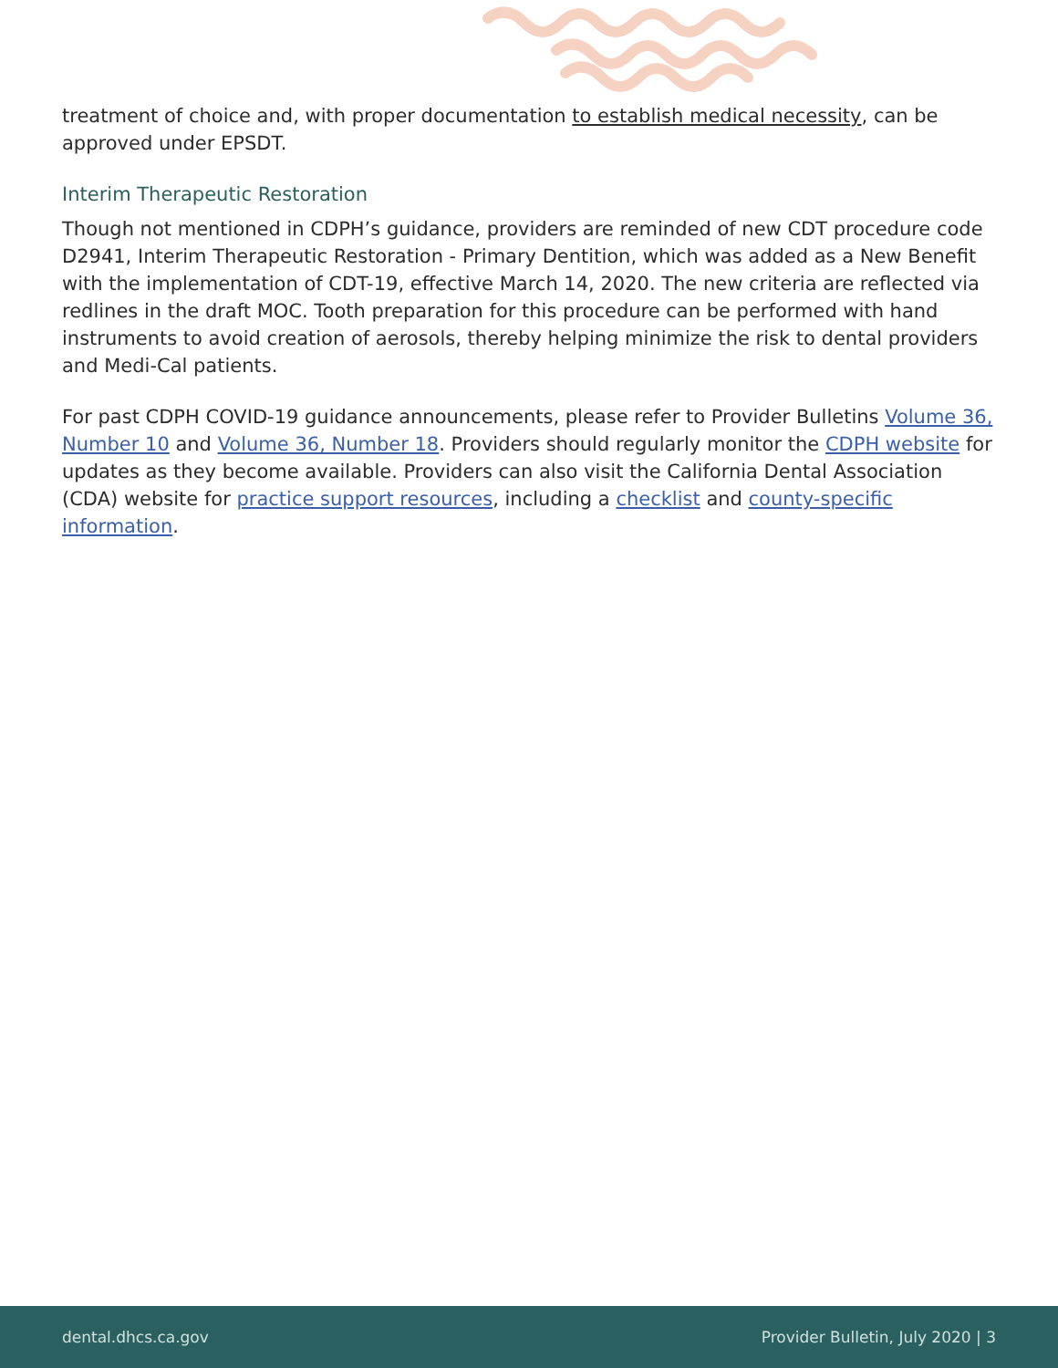treatment of choice and, with proper documentation to establish medical necessity, can be approved under EPSDT.
Interim Therapeutic Restoration
Though not mentioned in CDPH’s guidance, providers are reminded of new CDT procedure code D2941, Interim Therapeutic Restoration - Primary Dentition, which was added as a New Benefit with the implementation of CDT-19, effective March 14, 2020. The new criteria are reflected via redlines in the draft MOC. Tooth preparation for this procedure can be performed with hand instruments to avoid creation of aerosols, thereby helping minimize the risk to dental providers and Medi-Cal patients.
For past CDPH COVID-19 guidance announcements, please refer to Provider Bulletins Volume 36, Number 10 and Volume 36, Number 18. Providers should regularly monitor the CDPH website for updates as they become available. Providers can also visit the California Dental Association (CDA) website for practice support resources, including a checklist and county-specific information.
dental.dhcs.ca.gov Provider Bulletin, July 2020 | 3